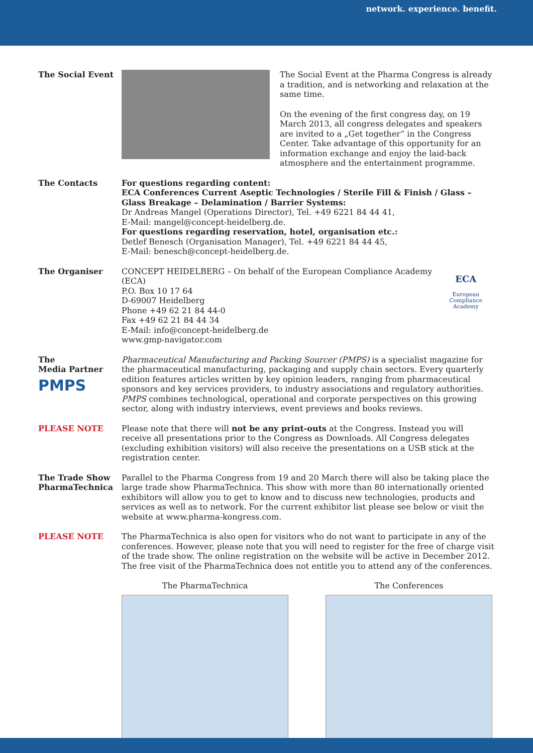network. experience. benefit.
The Social Event The Social Event at the Pharma Congress is already a tradition, and is networking and relaxation at the same time.
On the evening of the first congress day, on 19 March 2013, all congress delegates and speakers are invited to a „Get together“ in the Congress Center. Take advantage of this opportunity for an information exchange and enjoy the laid-back atmosphere and the entertainment programme.
The Contacts For questions regarding content:
ECA Conferences Current Aseptic Technologies / Sterile Fill & Finish / Glass – Glass Breakage – Delamination / Barrier Systems:
Dr Andreas Mangel (Operations Director), Tel. +49 6221 84 44 41,
E-Mail: mangel@concept-heidelberg.de.
For questions regarding reservation, hotel, organisation etc.:
Detlef Benesch (Organisation Manager), Tel. +49 6221 84 44 45,
E-Mail: benesch@concept-heidelberg.de.
The Organiser CONCEPT HEIDELBERG – On behalf of the European Compliance Academy (ECA)
P.O. Box 10 17 64
D-69007 Heidelberg
Phone +49 62 21 84 44-0
Fax +49 62 21 84 44 34
E-Mail: info@concept-heidelberg.de
www.gmp-navigator.com
ECA
European Compliance
Academy
The
Media Partner
PMPS
Pharmaceutical Manufacturing and Packing Sourcer (PMPS) is a specialist magazine for the pharmaceutical manufacturing, packaging and supply chain sectors. Every quarterly edition features articles written by key opinion leaders, ranging from pharmaceutical sponsors and key services providers, to industry associations and regulatory authorities. PMPS combines technological, operational and corporate perspectives on this growing sector, along with industry interviews, event previews and books reviews.
PLEASE NOTE Please note that there will not be any print-outs at the Congress. Instead you will receive all presentations prior to the Congress as Downloads. All Congress delegates (excluding exhibition visitors) will also receive the presentations on a USB stick at the registration center.
The Trade Show PharmaTechnica
Parallel to the Pharma Congress from 19 and 20 March there will also be taking place the large trade show PharmaTechnica. This show with more than 80 internationally oriented exhibitors will allow you to get to know and to discuss new technologies, products and services as well as to network. For the current exhibitor list please see below or visit the website at www.pharma-kongress.com.
PLEASE NOTE The PharmaTechnica is also open for visitors who do not want to participate in any of the conferences. However, please note that you will need to register for the free of charge visit of the trade show. The online registration on the website will be active in December 2012. The free visit of the PharmaTechnica does not entitle you to attend any of the conferences.
The PharmaTechnica The Conferences